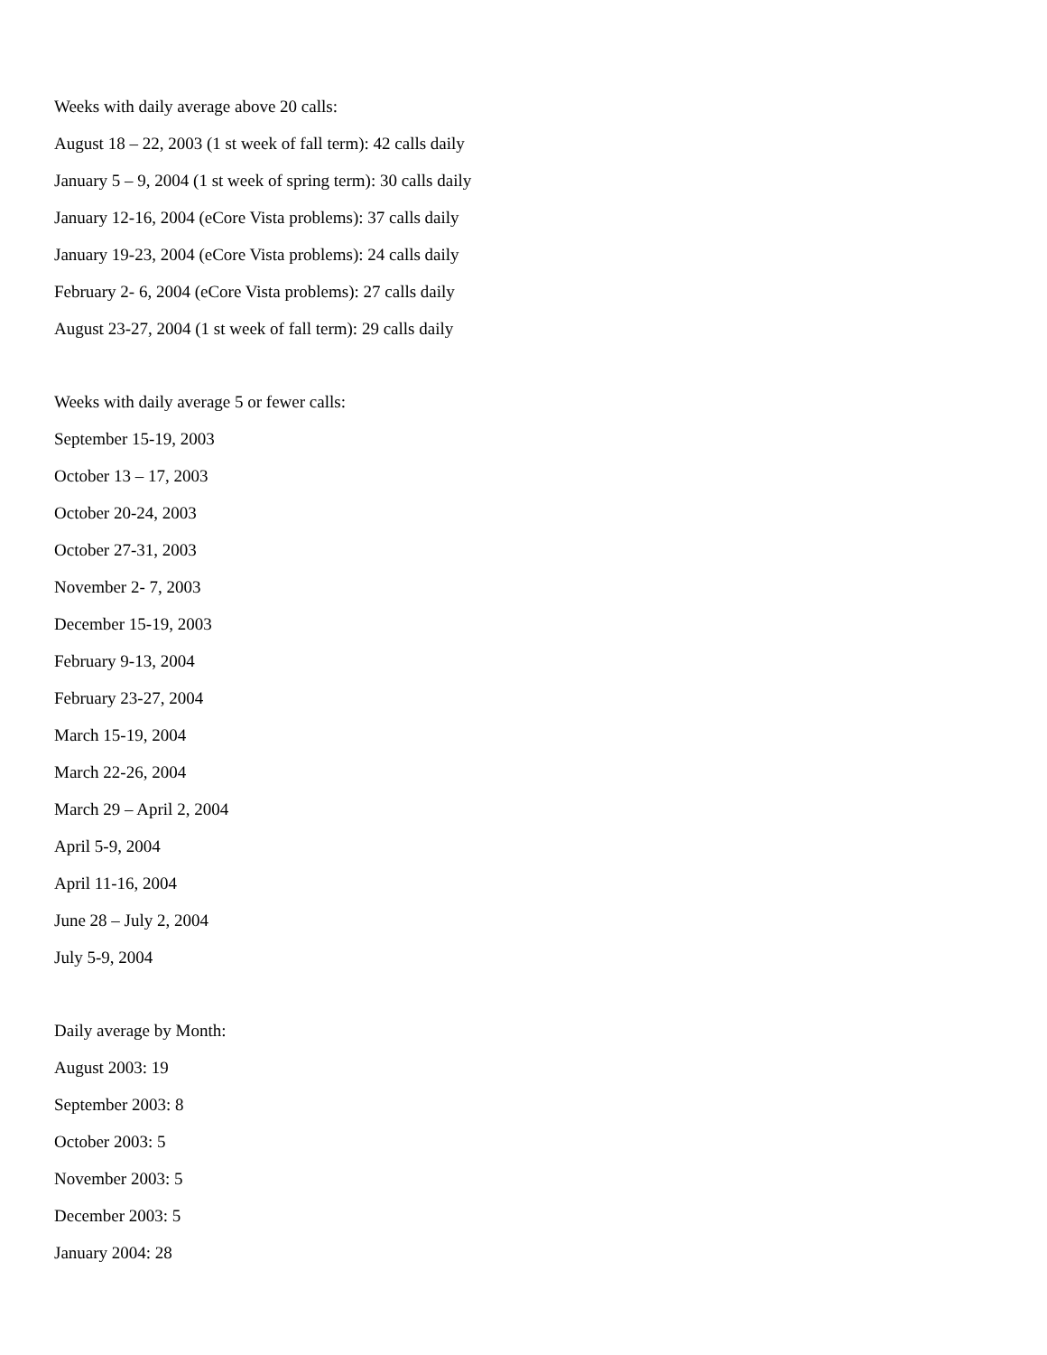Weeks with daily average above 20 calls:
August 18 – 22, 2003 (1 st week of fall term): 42 calls daily
January 5 – 9, 2004 (1 st week of spring term): 30 calls daily
January 12-16, 2004 (eCore Vista problems): 37 calls daily
January 19-23, 2004 (eCore Vista problems): 24 calls daily
February 2- 6, 2004 (eCore Vista problems): 27 calls daily
August 23-27, 2004 (1 st week of fall term): 29 calls daily
Weeks with daily average 5 or fewer calls:
September 15-19, 2003
October 13 – 17, 2003
October 20-24, 2003
October 27-31, 2003
November 2- 7, 2003
December 15-19, 2003
February 9-13, 2004
February 23-27, 2004
March 15-19, 2004
March 22-26, 2004
March 29 – April 2, 2004
April 5-9, 2004
April 11-16, 2004
June 28 – July 2, 2004
July 5-9, 2004
Daily average by Month:
August 2003: 19
September 2003: 8
October 2003: 5
November 2003: 5
December 2003: 5
January 2004: 28